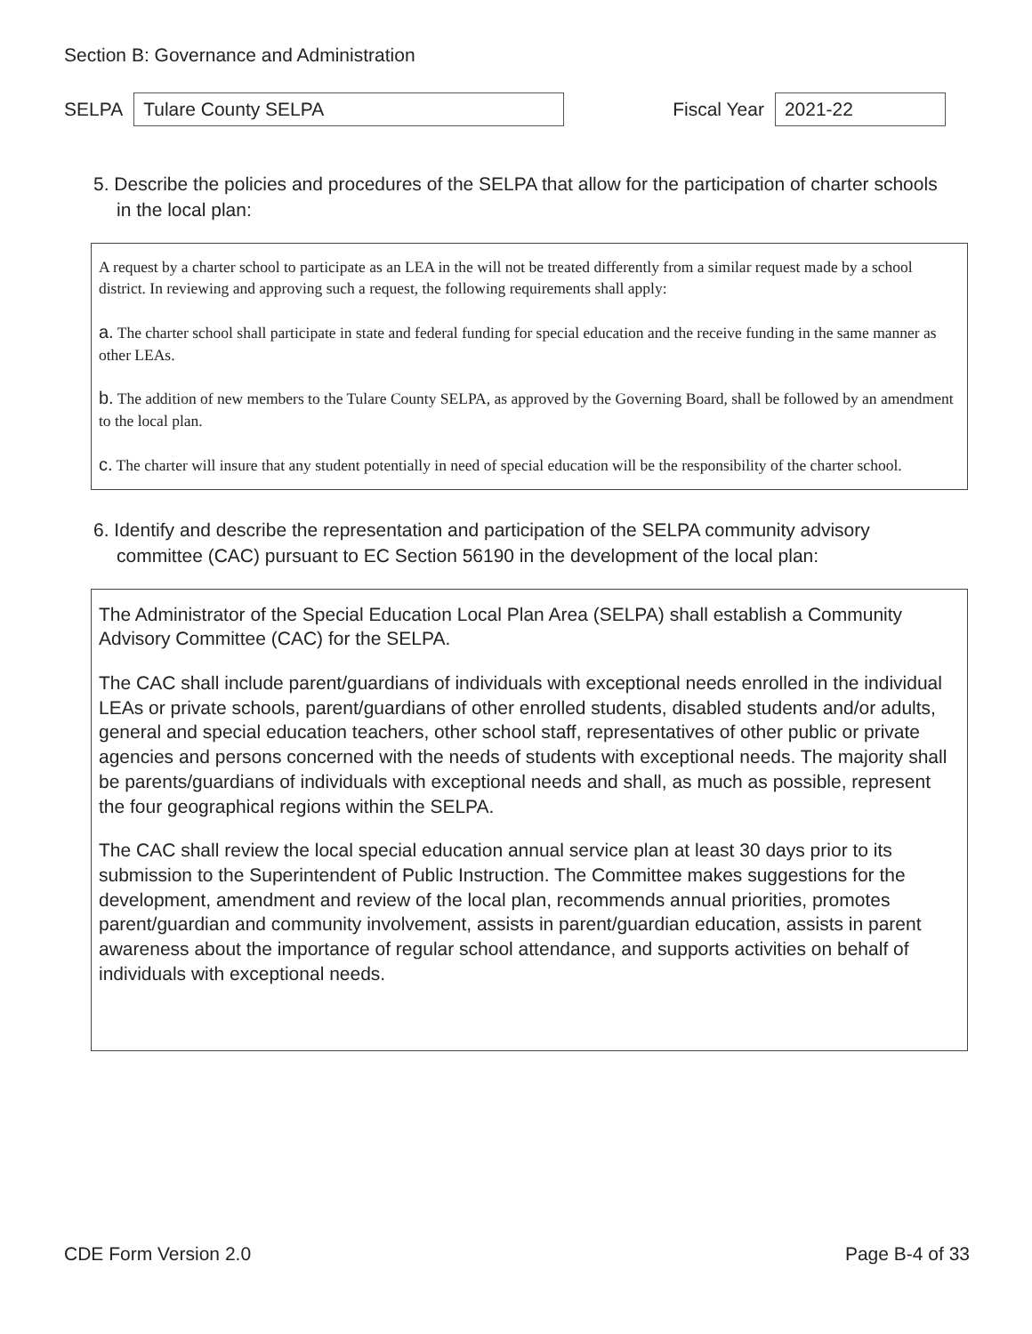Section B: Governance and Administration
SELPA Tulare County SELPA Fiscal Year 2021-22
5. Describe the policies and procedures of the SELPA that allow for the participation of charter schools in the local plan:
A request by a charter school to participate as an LEA in the will not be treated differently from a similar request made by a school district. In reviewing and approving such a request, the following requirements shall apply:
a. The charter school shall participate in state and federal funding for special education and the receive funding in the same manner as other LEAs.
b. The addition of new members to the Tulare County SELPA, as approved by the Governing Board, shall be followed by an amendment to the local plan.
c. The charter will insure that any student potentially in need of special education will be the responsibility of the charter school.
6. Identify and describe the representation and participation of the SELPA community advisory committee (CAC) pursuant to EC Section 56190 in the development of the local plan:
The Administrator of the Special Education Local Plan Area (SELPA) shall establish a Community Advisory Committee (CAC) for the SELPA.
The CAC shall include parent/guardians of individuals with exceptional needs enrolled in the individual LEAs or private schools, parent/guardians of other enrolled students, disabled students and/or adults, general and special education teachers, other school staff, representatives of other public or private agencies and persons concerned with the needs of students with exceptional needs. The majority shall be parents/guardians of individuals with exceptional needs and shall, as much as possible, represent the four geographical regions within the SELPA.
The CAC shall review the local special education annual service plan at least 30 days prior to its submission to the Superintendent of Public Instruction. The Committee makes suggestions for the development, amendment and review of the local plan, recommends annual priorities, promotes parent/guardian and community involvement, assists in parent/guardian education, assists in parent awareness about the importance of regular school attendance, and supports activities on behalf of individuals with exceptional needs.
CDE Form Version 2.0 Page B-4 of 33